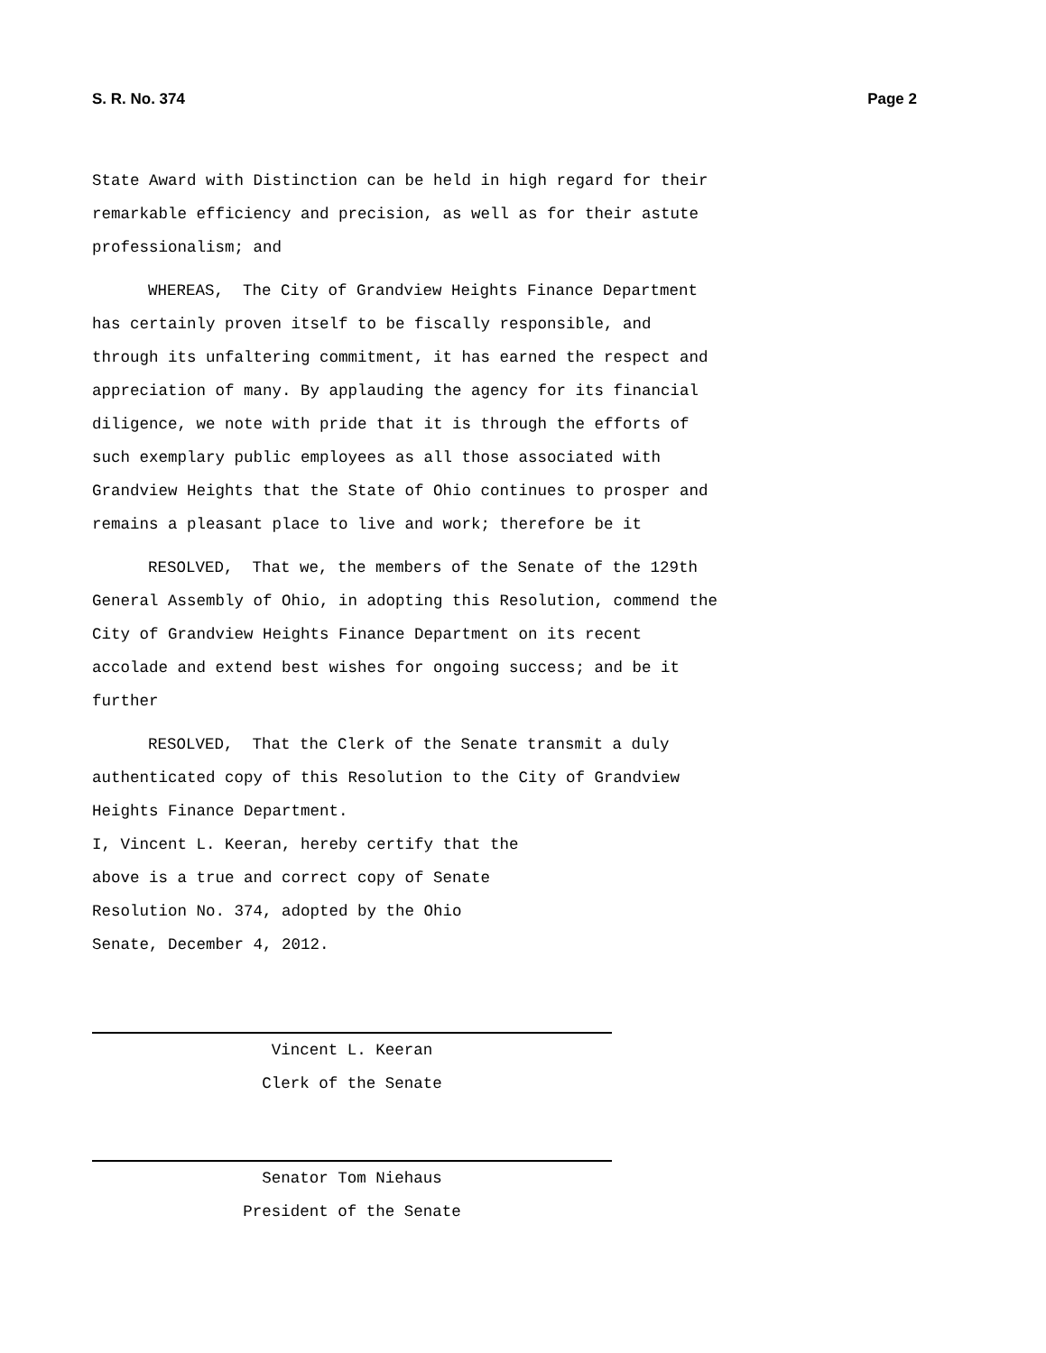S. R. No. 374 Page 2
State Award with Distinction can be held in high regard for their
remarkable efficiency and precision, as well as for their astute
professionalism; and
WHEREAS, The City of Grandview Heights Finance Department
has certainly proven itself to be fiscally responsible, and
through its unfaltering commitment, it has earned the respect and
appreciation of many. By applauding the agency for its financial
diligence, we note with pride that it is through the efforts of
such exemplary public employees as all those associated with
Grandview Heights that the State of Ohio continues to prosper and
remains a pleasant place to live and work; therefore be it
RESOLVED, That we, the members of the Senate of the 129th
General Assembly of Ohio, in adopting this Resolution, commend the
City of Grandview Heights Finance Department on its recent
accolade and extend best wishes for ongoing success; and be it
further
RESOLVED, That the Clerk of the Senate transmit a duly
authenticated copy of this Resolution to the City of Grandview
Heights Finance Department.
I, Vincent L. Keeran, hereby certify that the
above is a true and correct copy of Senate
Resolution No. 374, adopted by the Ohio
Senate, December 4, 2012.
Vincent L. Keeran
Clerk of the Senate
Senator Tom Niehaus
President of the Senate